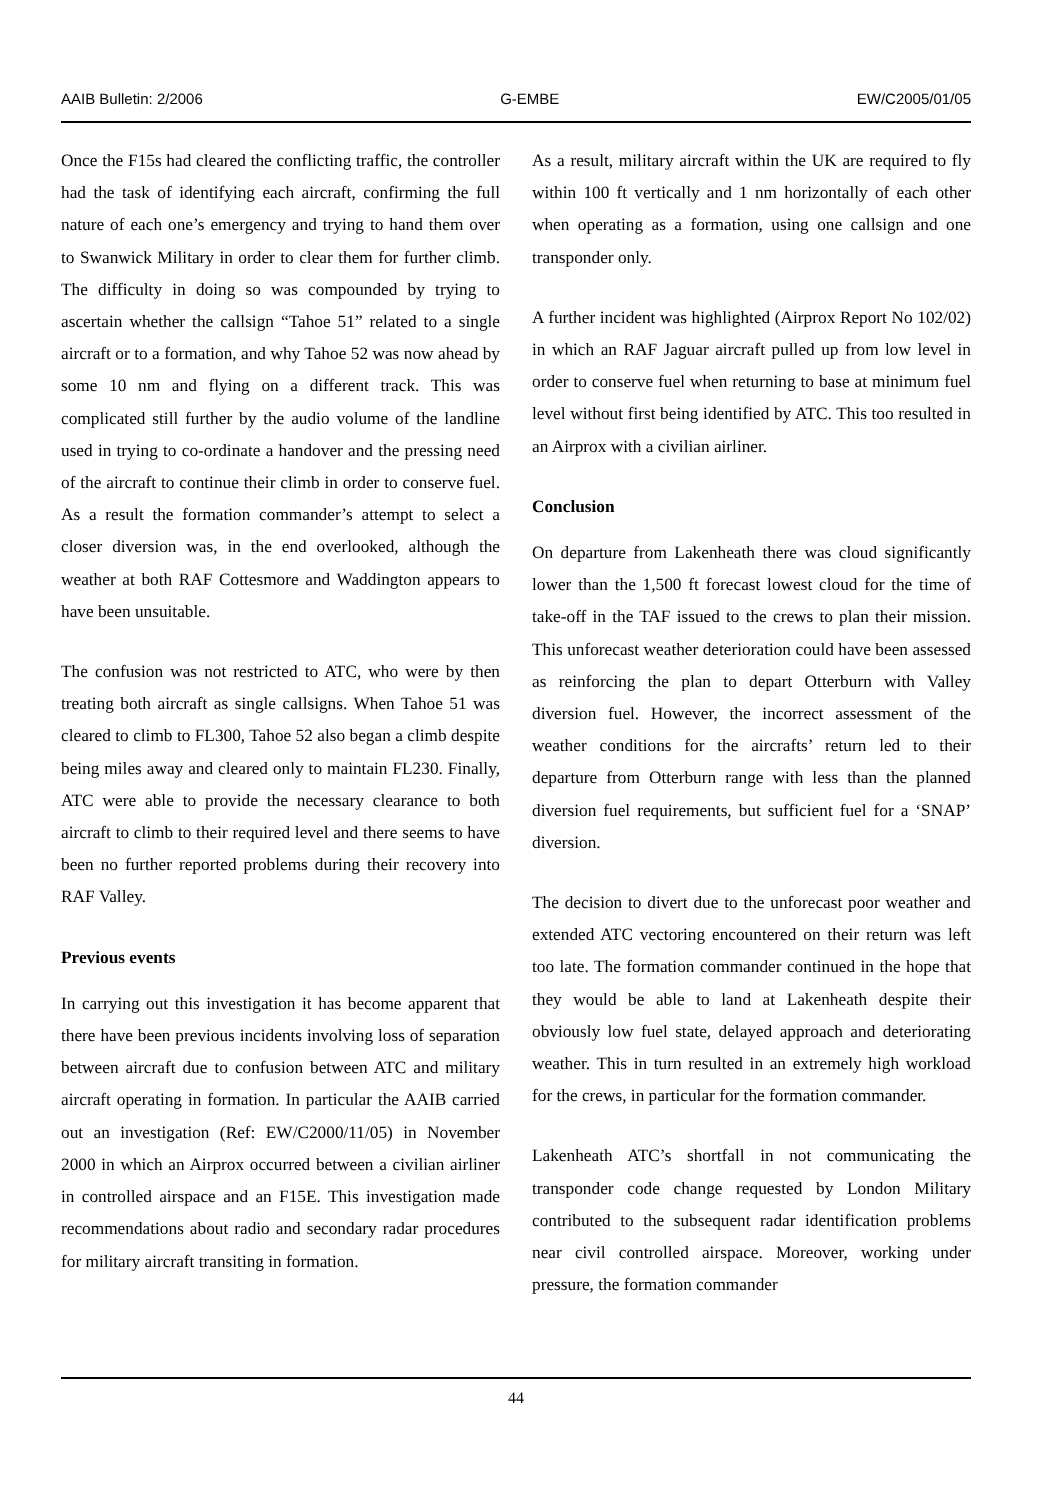AAIB Bulletin: 2/2006 G-EMBE EW/C2005/01/05
Once the F15s had cleared the conflicting traffic, the controller had the task of identifying each aircraft, confirming the full nature of each one’s emergency and trying to hand them over to Swanwick Military in order to clear them for further climb. The difficulty in doing so was compounded by trying to ascertain whether the callsign “Tahoe 51” related to a single aircraft or to a formation, and why Tahoe 52 was now ahead by some 10 nm and flying on a different track. This was complicated still further by the audio volume of the landline used in trying to co-ordinate a handover and the pressing need of the aircraft to continue their climb in order to conserve fuel. As a result the formation commander’s attempt to select a closer diversion was, in the end overlooked, although the weather at both RAF Cottesmore and Waddington appears to have been unsuitable.
The confusion was not restricted to ATC, who were by then treating both aircraft as single callsigns. When Tahoe 51 was cleared to climb to FL300, Tahoe 52 also began a climb despite being miles away and cleared only to maintain FL230. Finally, ATC were able to provide the necessary clearance to both aircraft to climb to their required level and there seems to have been no further reported problems during their recovery into RAF Valley.
Previous events
In carrying out this investigation it has become apparent that there have been previous incidents involving loss of separation between aircraft due to confusion between ATC and military aircraft operating in formation. In particular the AAIB carried out an investigation (Ref: EW/C2000/11/05) in November 2000 in which an Airprox occurred between a civilian airliner in controlled airspace and an F15E. This investigation made recommendations about radio and secondary radar procedures for military aircraft transiting in formation.
As a result, military aircraft within the UK are required to fly within 100 ft vertically and 1 nm horizontally of each other when operating as a formation, using one callsign and one transponder only.
A further incident was highlighted (Airprox Report No 102/02) in which an RAF Jaguar aircraft pulled up from low level in order to conserve fuel when returning to base at minimum fuel level without first being identified by ATC. This too resulted in an Airprox with a civilian airliner.
Conclusion
On departure from Lakenheath there was cloud significantly lower than the 1,500 ft forecast lowest cloud for the time of take-off in the TAF issued to the crews to plan their mission. This unforecast weather deterioration could have been assessed as reinforcing the plan to depart Otterburn with Valley diversion fuel. However, the incorrect assessment of the weather conditions for the aircrafts’ return led to their departure from Otterburn range with less than the planned diversion fuel requirements, but sufficient fuel for a ‘SNAP’ diversion.
The decision to divert due to the unforecast poor weather and extended ATC vectoring encountered on their return was left too late. The formation commander continued in the hope that they would be able to land at Lakenheath despite their obviously low fuel state, delayed approach and deteriorating weather. This in turn resulted in an extremely high workload for the crews, in particular for the formation commander.
Lakenheath ATC’s shortfall in not communicating the transponder code change requested by London Military contributed to the subsequent radar identification problems near civil controlled airspace. Moreover, working under pressure, the formation commander
44